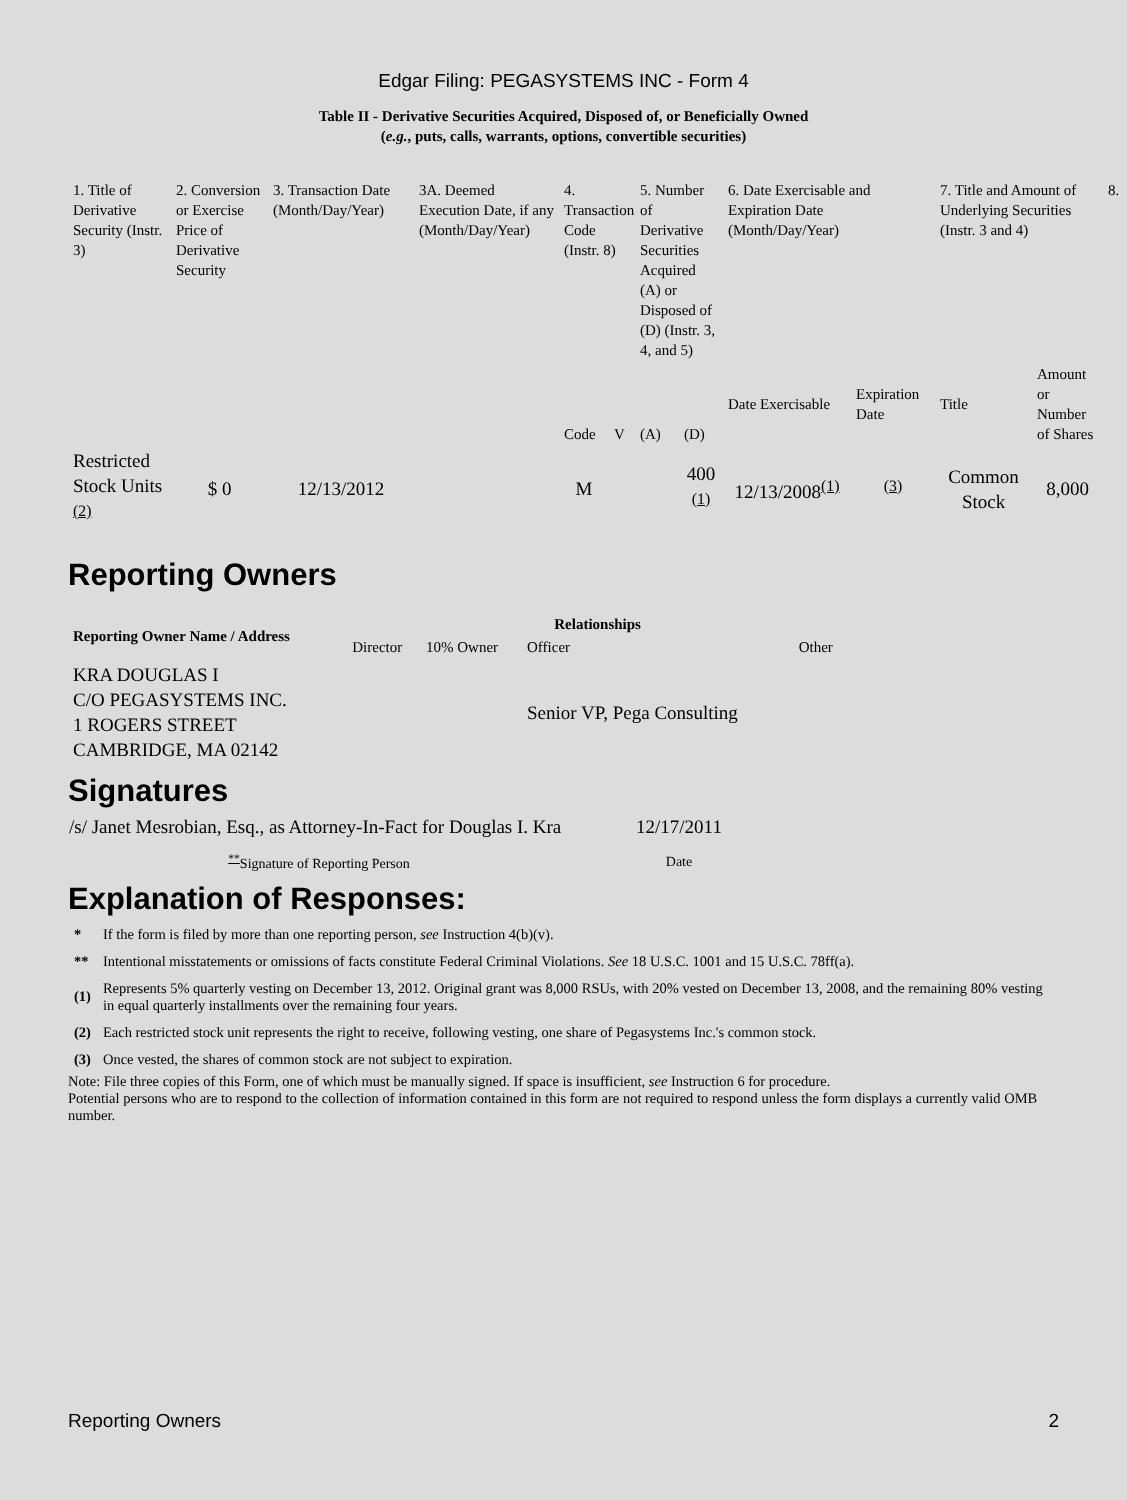Edgar Filing: PEGASYSTEMS INC - Form 4
Table II - Derivative Securities Acquired, Disposed of, or Beneficially Owned
(e.g., puts, calls, warrants, options, convertible securities)
| 1. Title of Derivative Security (Instr. 3) | 2. Conversion or Exercise Price of Derivative Security | 3. Transaction Date (Month/Day/Year) | 3A. Deemed Execution Date, if any (Month/Day/Year) | 4. Transaction Code (Instr. 8) | | 5. Number of Derivative Securities Acquired (A) or Disposed of (D) (Instr. 3, 4, and 5) | | 6. Date Exercisable and Expiration Date (Month/Day/Year) | | 7. Title and Amount of Underlying Securities (Instr. 3 and 4) | | 8. |
| --- | --- | --- | --- | --- | --- | --- | --- | --- | --- | --- | --- | --- |
| | | | | Code | V | (A) | (D) | Date Exercisable | Expiration Date | Title | Amount or Number of Shares | |
| Restricted Stock Units <sup>(2)</sup> | $ 0 | 12/13/2012 | | M | | | 400 <sup>(1)</sup> | 12/13/2008<sup>(1)</sup> | <sup>(3)</sup> | Common Stock | 8,000 | |
Reporting Owners
| Reporting Owner Name / Address | Relationships | | | |
| --- | --- | --- | --- | --- |
| | Director | 10% Owner | Officer | Other |
| KRA DOUGLAS I C/O PEGASYSTEMS INC. 1 ROGERS STREET CAMBRIDGE, MA 02142 | | | Senior VP, Pega Consulting | |
Signatures
| /s/ Janet Mesrobian, Esq., as Attorney-In-Fact for Douglas I. Kra | 12/17/2011 |
| <sup>**</sup> Signature of Reporting Person | Date |
Explanation of Responses:
| * | If the form is filed by more than one reporting person, see Instruction 4(b)(v). |
| ** | Intentional misstatements or omissions of facts constitute Federal Criminal Violations. See 18 U.S.C. 1001 and 15 U.S.C. 78ff(a). |
| (1) | Represents 5% quarterly vesting on December 13, 2012. Original grant was 8,000 RSUs, with 20% vested on December 13, 2008, and the remaining 80% vesting in equal quarterly installments over the remaining four years. |
| (2) | Each restricted stock unit represents the right to receive, following vesting, one share of Pegasystems Inc.'s common stock. |
| (3) | Once vested, the shares of common stock are not subject to expiration. |
Note: File three copies of this Form, one of which must be manually signed. If space is insufficient, see Instruction 6 for procedure.
Potential persons who are to respond to the collection of information contained in this form are not required to respond unless the form displays a currently valid OMB number.
Reporting Owners 2